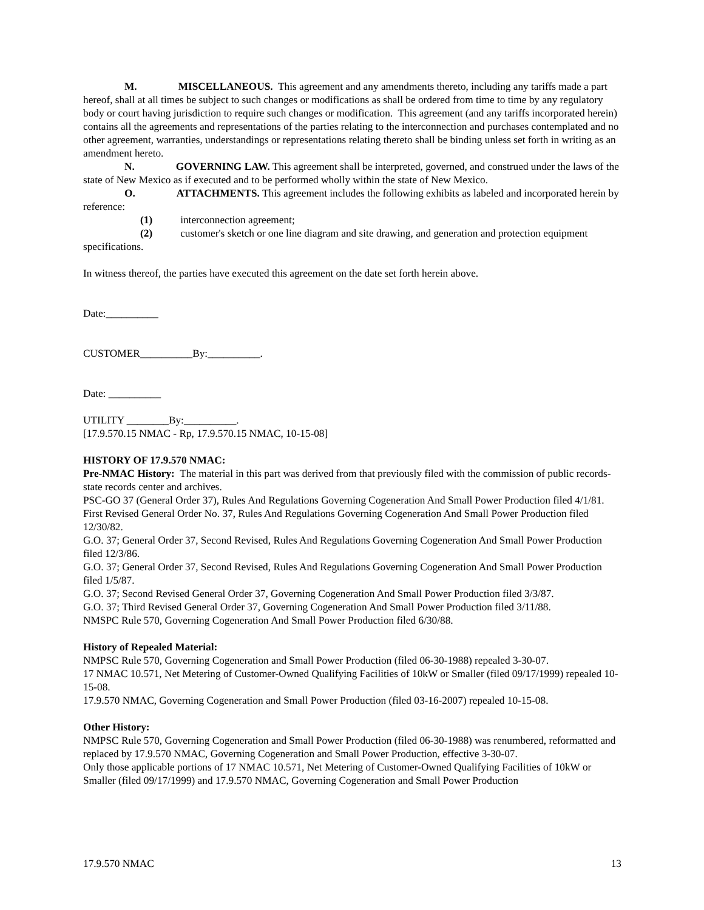M. MISCELLANEOUS. This agreement and any amendments thereto, including any tariffs made a part hereof, shall at all times be subject to such changes or modifications as shall be ordered from time to time by any regulatory body or court having jurisdiction to require such changes or modification. This agreement (and any tariffs incorporated herein) contains all the agreements and representations of the parties relating to the interconnection and purchases contemplated and no other agreement, warranties, understandings or representations relating thereto shall be binding unless set forth in writing as an amendment hereto.
N. GOVERNING LAW. This agreement shall be interpreted, governed, and construed under the laws of the state of New Mexico as if executed and to be performed wholly within the state of New Mexico.
O. ATTACHMENTS. This agreement includes the following exhibits as labeled and incorporated herein by reference:
(1) interconnection agreement;
(2) customer's sketch or one line diagram and site drawing, and generation and protection equipment specifications.
In witness thereof, the parties have executed this agreement on the date set forth herein above.
Date:__________
CUSTOMER__________By:__________.
Date: __________
UTILITY ________By:__________.
[17.9.570.15 NMAC - Rp, 17.9.570.15 NMAC, 10-15-08]
HISTORY OF 17.9.570 NMAC:
Pre-NMAC History: The material in this part was derived from that previously filed with the commission of public records-state records center and archives.
PSC-GO 37 (General Order 37), Rules And Regulations Governing Cogeneration And Small Power Production filed 4/1/81.
First Revised General Order No. 37, Rules And Regulations Governing Cogeneration And Small Power Production filed 12/30/82.
G.O. 37; General Order 37, Second Revised, Rules And Regulations Governing Cogeneration And Small Power Production filed 12/3/86.
G.O. 37; General Order 37, Second Revised, Rules And Regulations Governing Cogeneration And Small Power Production filed 1/5/87.
G.O. 37; Second Revised General Order 37, Governing Cogeneration And Small Power Production filed 3/3/87.
G.O. 37; Third Revised General Order 37, Governing Cogeneration And Small Power Production filed 3/11/88.
NMSPC Rule 570, Governing Cogeneration And Small Power Production filed 6/30/88.
History of Repealed Material:
NMPSC Rule 570, Governing Cogeneration and Small Power Production (filed 06-30-1988) repealed 3-30-07.
17 NMAC 10.571, Net Metering of Customer-Owned Qualifying Facilities of 10kW or Smaller (filed 09/17/1999) repealed 10-15-08.
17.9.570 NMAC, Governing Cogeneration and Small Power Production (filed 03-16-2007) repealed 10-15-08.
Other History:
NMPSC Rule 570, Governing Cogeneration and Small Power Production (filed 06-30-1988) was renumbered, reformatted and replaced by 17.9.570 NMAC, Governing Cogeneration and Small Power Production, effective 3-30-07.
Only those applicable portions of 17 NMAC 10.571, Net Metering of Customer-Owned Qualifying Facilities of 10kW or Smaller (filed 09/17/1999) and 17.9.570 NMAC, Governing Cogeneration and Small Power Production
17.9.570 NMAC 13